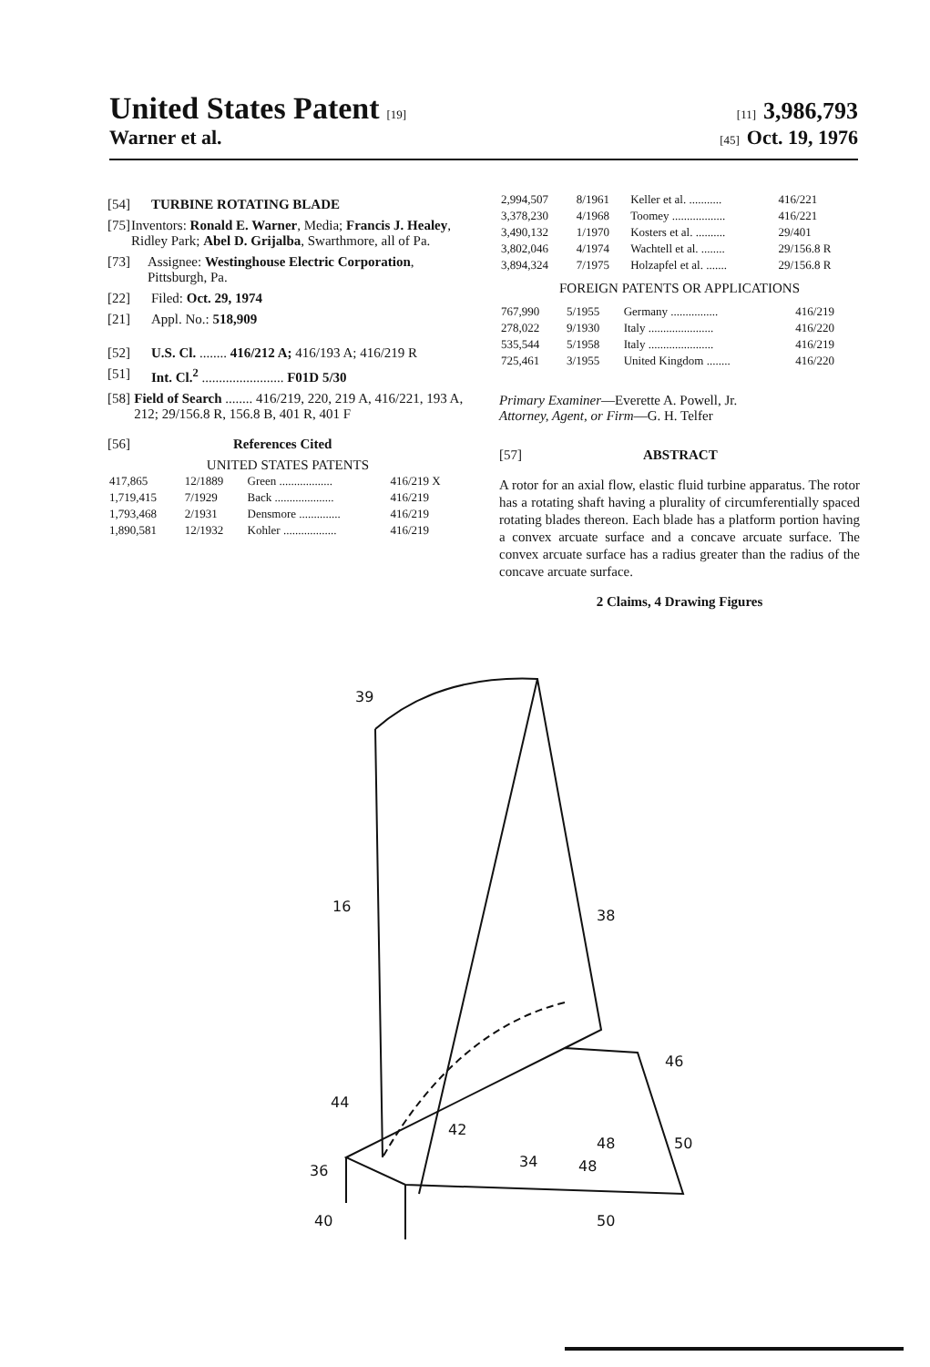United States Patent [19] [11] 3,986,793
Warner et al.
[45] Oct. 19, 1976
[54] TURBINE ROTATING BLADE
[75] Inventors: Ronald E. Warner, Media; Francis J. Healey, Ridley Park; Abel D. Grijalba, Swarthmore, all of Pa.
[73] Assignee: Westinghouse Electric Corporation, Pittsburgh, Pa.
[22] Filed: Oct. 29, 1974
[21] Appl. No.: 518,909
[52] U.S. Cl. ........ 416/212 A; 416/193 A; 416/219 R
[51] Int. Cl.<sup>2</sup> ........................ F01D 5/30
[58] Field of Search ........ 416/219, 220, 219 A, 416/221, 193 A, 212; 29/156.8 R, 156.8 B, 401 R, 401 F
[56] References Cited
UNITED STATES PATENTS
| 417,865 | 12/1889 | Green .................. | 416/219 X |
| 1,719,415 | 7/1929 | Back .................... | 416/219 |
| 1,793,468 | 2/1931 | Densmore .............. | 416/219 |
| 1,890,581 | 12/1932 | Kohler .................. | 416/219 |
| 2,994,507 | 8/1961 | Keller et al. ........... | 416/221 |
| 3,378,230 | 4/1968 | Toomey .................. | 416/221 |
| 3,490,132 | 1/1970 | Kosters et al. .......... | 29/401 |
| 3,802,046 | 4/1974 | Wachtell et al. ........ | 29/156.8 R |
| 3,894,324 | 7/1975 | Holzapfel et al. ....... | 29/156.8 R |
FOREIGN PATENTS OR APPLICATIONS
| 767,990 | 5/1955 | Germany ................ | 416/219 |
| 278,022 | 9/1930 | Italy ...................... | 416/220 |
| 535,544 | 5/1958 | Italy ...................... | 416/219 |
| 725,461 | 3/1955 | United Kingdom ........ | 416/220 |
Primary Examiner—Everette A. Powell, Jr.
Attorney, Agent, or Firm—G. H. Telfer
[57] ABSTRACT
A rotor for an axial flow, elastic fluid turbine apparatus. The rotor has a rotating shaft having a plurality of circumferentially spaced rotating blades thereon. Each blade has a platform portion having a convex arcuate surface and a concave arcuate surface. The convex arcuate surface has a radius greater than the radius of the concave arcuate surface.
2 Claims, 4 Drawing Figures
39
16
38
46
44
42
36
34
48
48
50
50
40